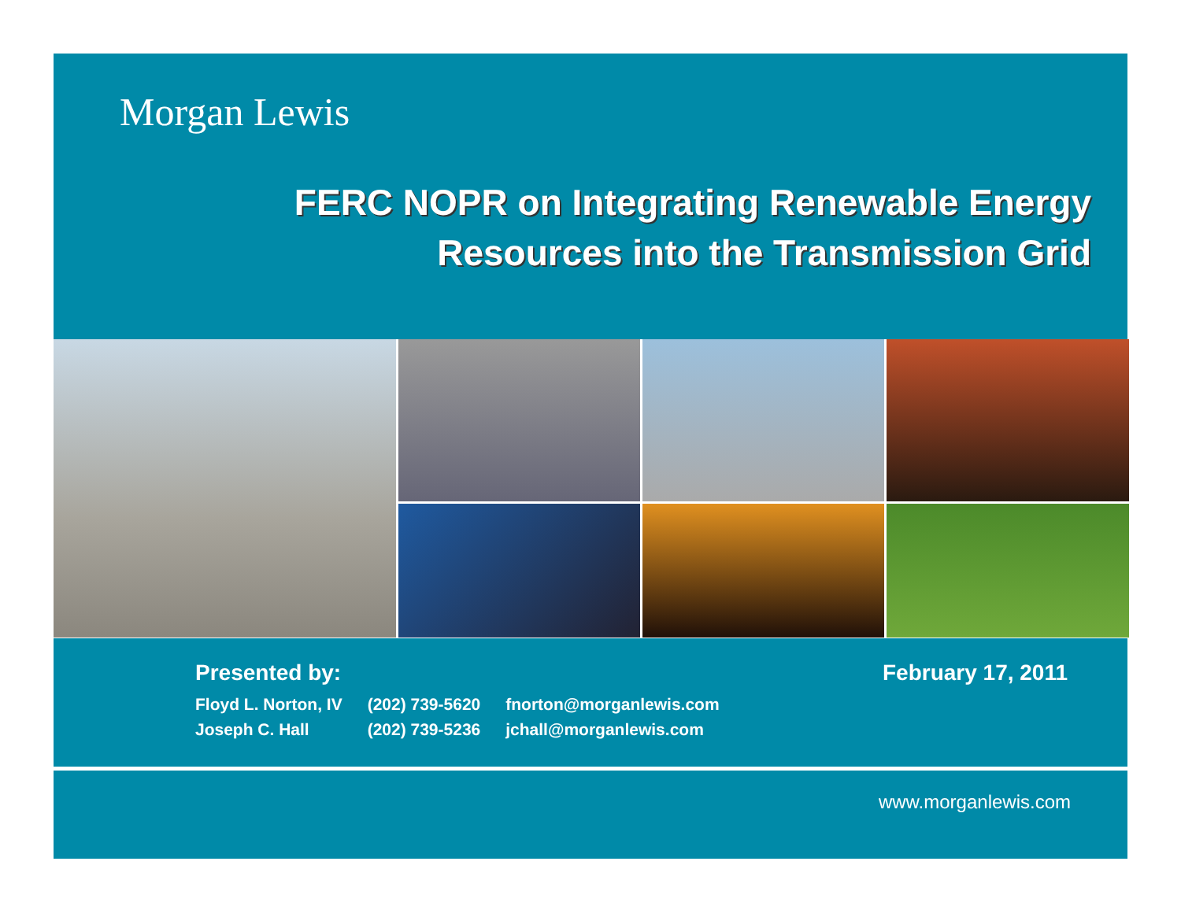Morgan Lewis
FERC NOPR on Integrating Renewable Energy
Resources into the Transmission Grid
Presented by:
February 17, 2011
| Floyd L. Norton, IV | (202) 739-5620 | fnorton@morganlewis.com |
| Joseph C. Hall | (202) 739-5236 | jchall@morganlewis.com |
www.morganlewis.com